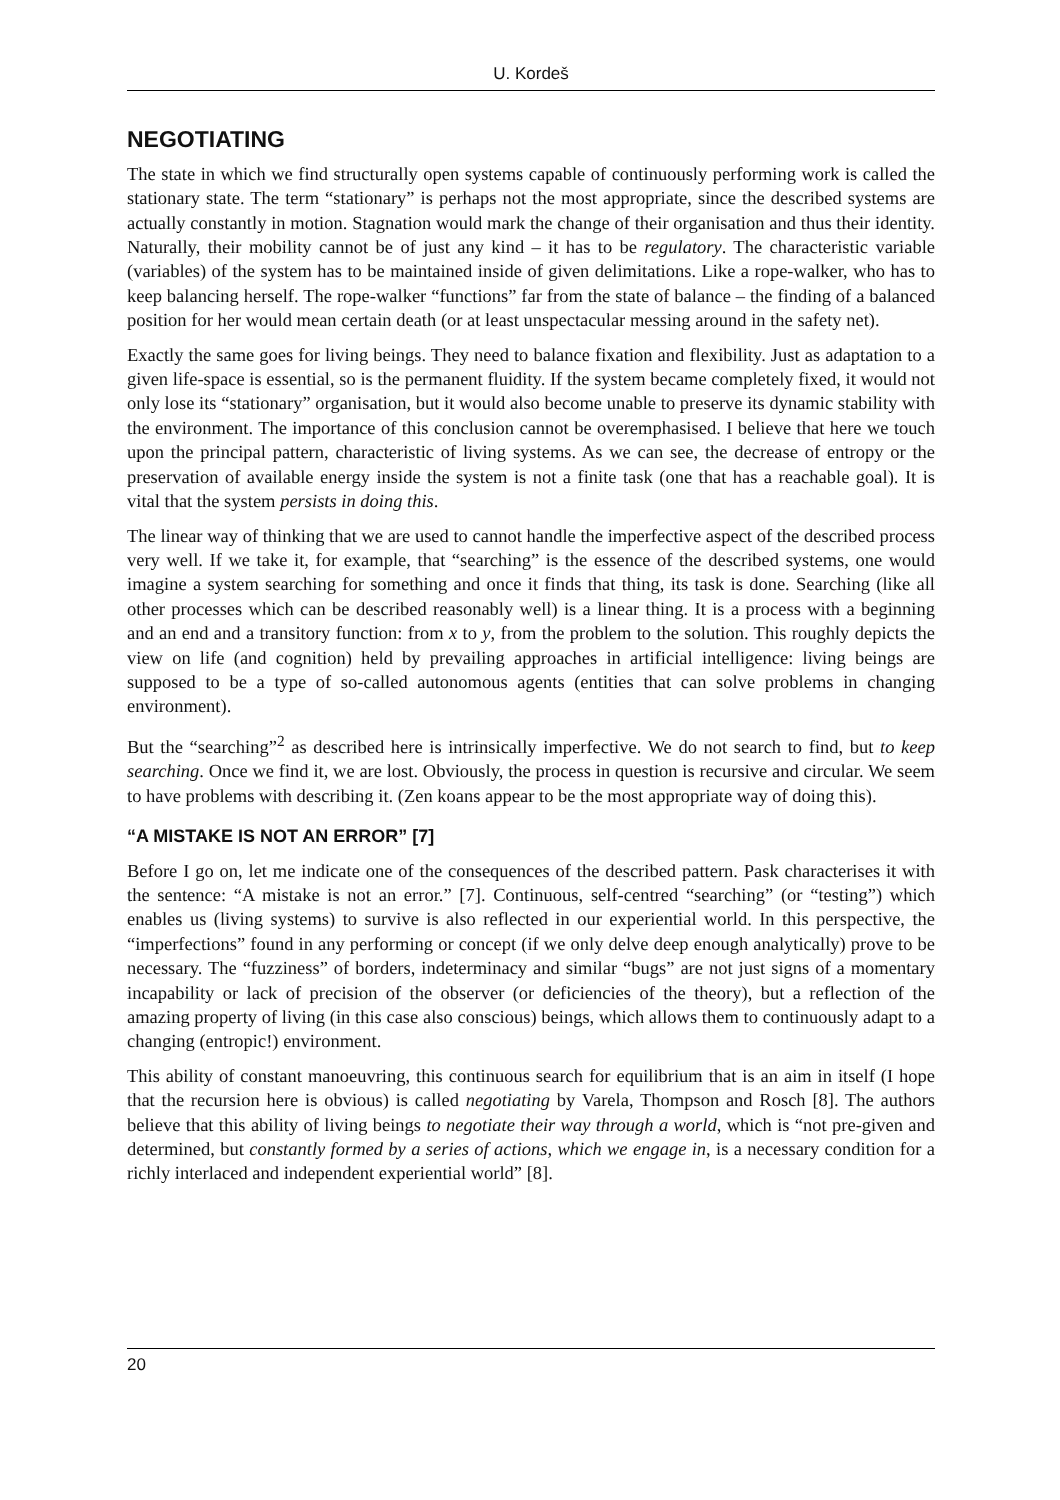U. Kordeš
NEGOTIATING
The state in which we find structurally open systems capable of continuously performing work is called the stationary state. The term “stationary” is perhaps not the most appropriate, since the described systems are actually constantly in motion. Stagnation would mark the change of their organisation and thus their identity. Naturally, their mobility cannot be of just any kind – it has to be regulatory. The characteristic variable (variables) of the system has to be maintained inside of given delimitations. Like a rope-walker, who has to keep balancing herself. The rope-walker “functions” far from the state of balance – the finding of a balanced position for her would mean certain death (or at least unspectacular messing around in the safety net).
Exactly the same goes for living beings. They need to balance fixation and flexibility. Just as adaptation to a given life-space is essential, so is the permanent fluidity. If the system became completely fixed, it would not only lose its “stationary” organisation, but it would also become unable to preserve its dynamic stability with the environment. The importance of this conclusion cannot be overemphasised. I believe that here we touch upon the principal pattern, characteristic of living systems. As we can see, the decrease of entropy or the preservation of available energy inside the system is not a finite task (one that has a reachable goal). It is vital that the system persists in doing this.
The linear way of thinking that we are used to cannot handle the imperfective aspect of the described process very well. If we take it, for example, that “searching” is the essence of the described systems, one would imagine a system searching for something and once it finds that thing, its task is done. Searching (like all other processes which can be described reasonably well) is a linear thing. It is a process with a beginning and an end and a transitory function: from x to y, from the problem to the solution. This roughly depicts the view on life (and cognition) held by prevailing approaches in artificial intelligence: living beings are supposed to be a type of so-called autonomous agents (entities that can solve problems in changing environment).
But the “searching”<sup>2</sup> as described here is intrinsically imperfective. We do not search to find, but to keep searching. Once we find it, we are lost. Obviously, the process in question is recursive and circular. We seem to have problems with describing it. (Zen koans appear to be the most appropriate way of doing this).
“A MISTAKE IS NOT AN ERROR” [7]
Before I go on, let me indicate one of the consequences of the described pattern. Pask characterises it with the sentence: “A mistake is not an error.” [7]. Continuous, self-centred “searching” (or “testing”) which enables us (living systems) to survive is also reflected in our experiential world. In this perspective, the “imperfections” found in any performing or concept (if we only delve deep enough analytically) prove to be necessary. The “fuzziness” of borders, indeterminacy and similar “bugs” are not just signs of a momentary incapability or lack of precision of the observer (or deficiencies of the theory), but a reflection of the amazing property of living (in this case also conscious) beings, which allows them to continuously adapt to a changing (entropic!) environment.
This ability of constant manoeuvring, this continuous search for equilibrium that is an aim in itself (I hope that the recursion here is obvious) is called negotiating by Varela, Thompson and Rosch [8]. The authors believe that this ability of living beings to negotiate their way through a world, which is “not pre-given and determined, but constantly formed by a series of actions, which we engage in, is a necessary condition for a richly interlaced and independent experiential world” [8].
20